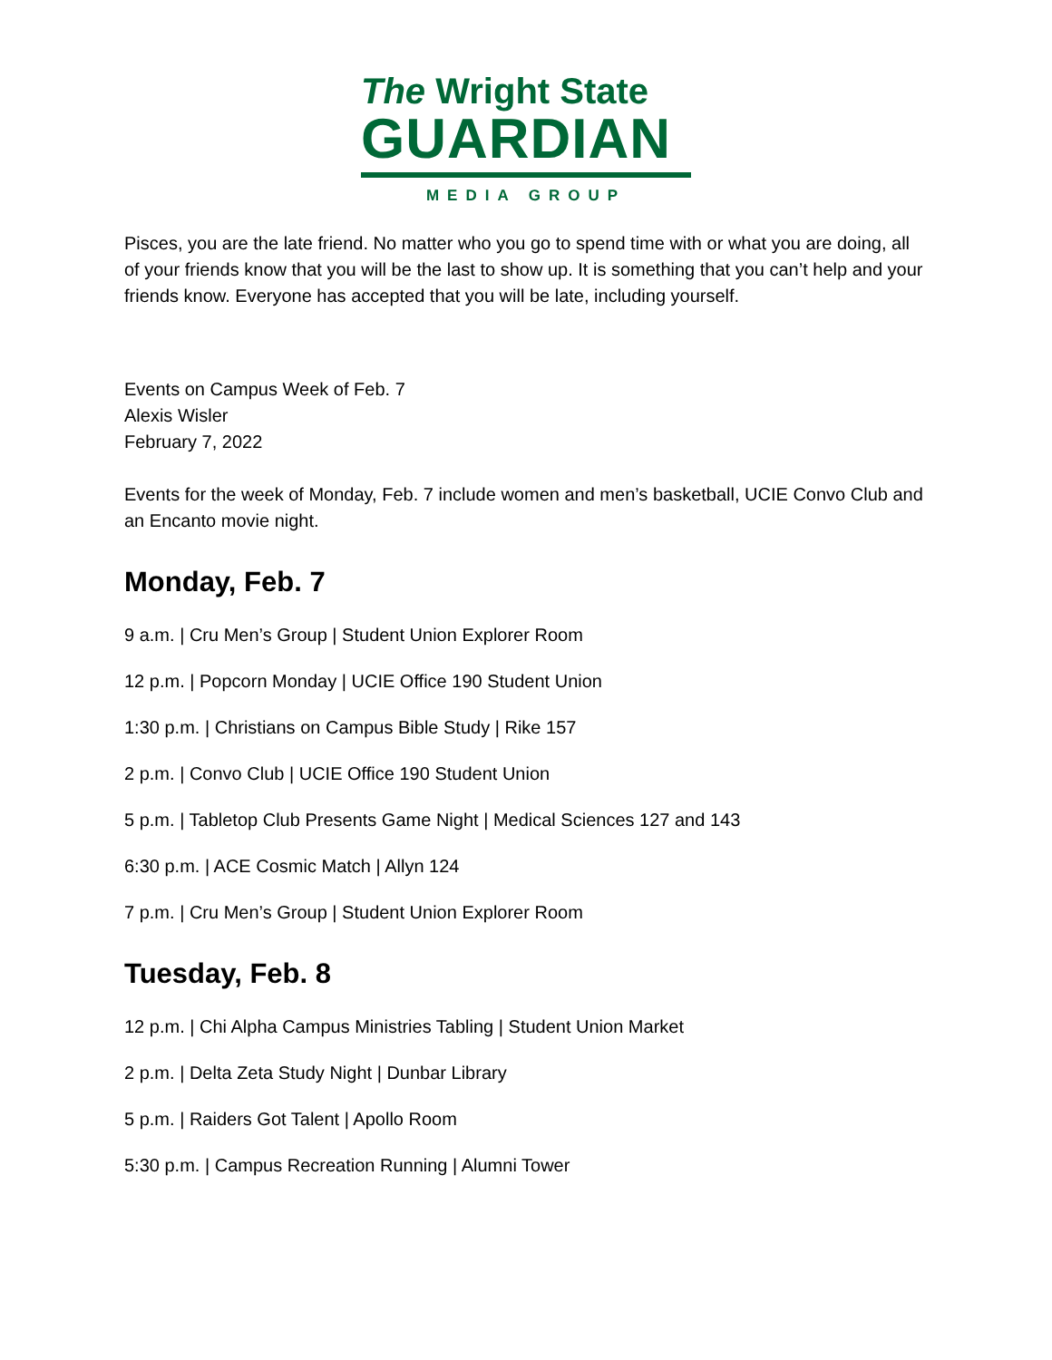The Wright State
GUARDIAN
MEDIA GROUP
Pisces, you are the late friend. No matter who you go to spend time with or what you are doing, all of your friends know that you will be the last to show up. It is something that you can’t help and your friends know. Everyone has accepted that you will be late, including yourself.
Events on Campus Week of Feb. 7
Alexis Wisler
February 7, 2022
Events for the week of Monday, Feb. 7 include women and men’s basketball, UCIE Convo Club and an Encanto movie night.
Monday, Feb. 7
9 a.m. | Cru Men’s Group | Student Union Explorer Room
12 p.m. | Popcorn Monday | UCIE Office 190 Student Union
1:30 p.m. | Christians on Campus Bible Study | Rike 157
2 p.m. | Convo Club | UCIE Office 190 Student Union
5 p.m. | Tabletop Club Presents Game Night | Medical Sciences 127 and 143
6:30 p.m. | ACE Cosmic Match | Allyn 124
7 p.m. | Cru Men’s Group | Student Union Explorer Room
Tuesday, Feb. 8
12 p.m. | Chi Alpha Campus Ministries Tabling | Student Union Market
2 p.m. | Delta Zeta Study Night | Dunbar Library
5 p.m. | Raiders Got Talent | Apollo Room
5:30 p.m. | Campus Recreation Running | Alumni Tower